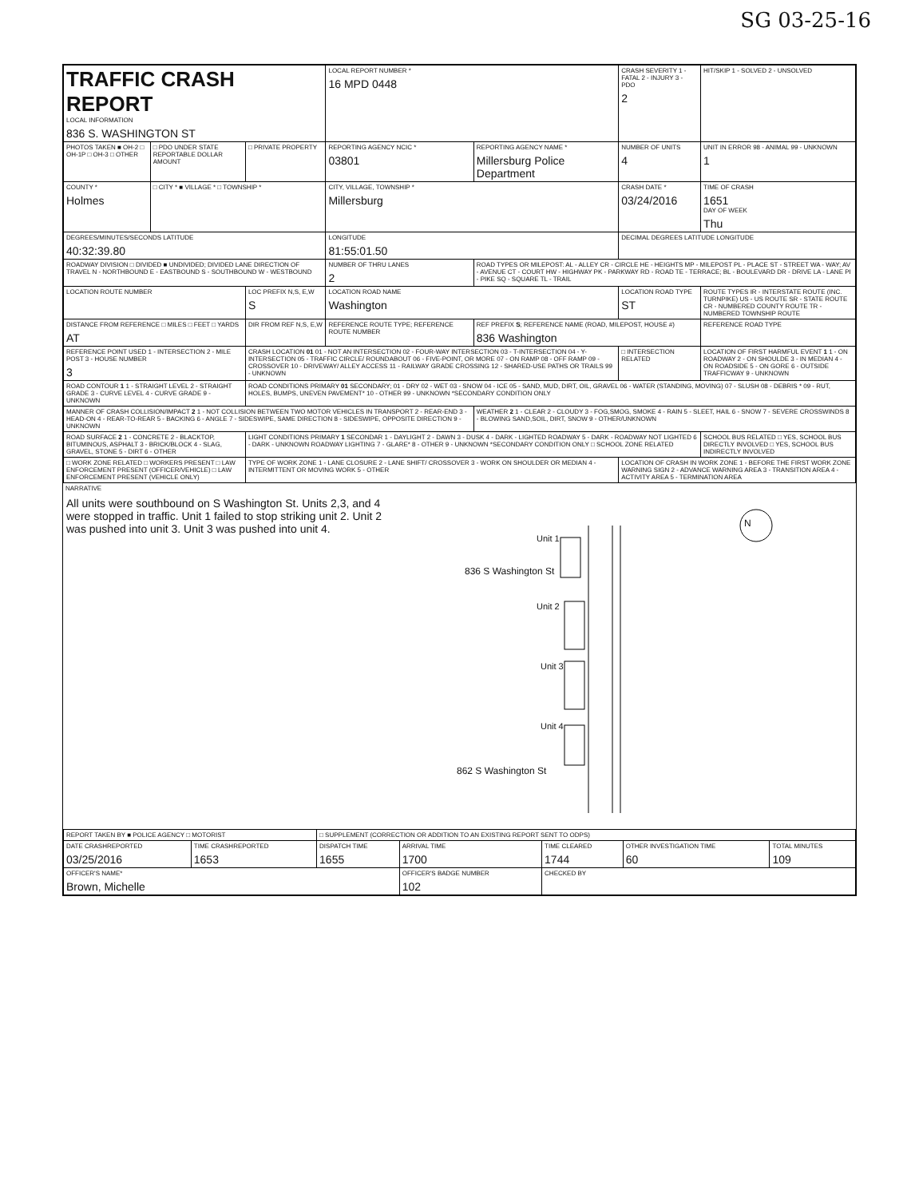SG 03-25-16
| TRAFFIC CRASH REPORT LOCAL INFORMATION 836 S. WASHINGTON ST | | | LOCAL REPORT NUMBER * 16 MPD 0448 | | CRASH SEVERITY 1 - FATAL 2 - INJURY 3 - PDO 2 | HIT/SKIP 1 - SOLVED 2 - UNSOLVED |
| PHOTOS TAKEN ■ OH-2 □ OH-1P □ OH-3 □ OTHER | □ PDO UNDER STATE REPORTABLE DOLLAR AMOUNT | □ PRIVATE PROPERTY | REPORTING AGENCY NCIC * 03801 | REPORTING AGENCY NAME * Millersburg Police Department | NUMBER OF UNITS 4 | UNIT IN ERROR 98 - ANIMAL 99 - UNKNOWN 1 |
| COUNTY * Holmes | □ CITY * ■ VILLAGE * □ TOWNSHIP * | | CITY, VILLAGE, TOWNSHIP * Millersburg | | CRASH DATE * 03/24/2016 | TIME OF CRASH 1651 DAY OF WEEK Thu |
| DEGREES/MINUTES/SECONDS LATITUDE 40:32:39.80 | | | LONGITUDE 81:55:01.50 | | DECIMAL DEGREES LATITUDE LONGITUDE | |
| ROADWAY DIVISION □ DIVIDED ■ UNDIVIDED; DIVIDED LANE DIRECTION OF TRAVEL N - NORTHBOUND E - EASTBOUND S - SOUTHBOUND W - WESTBOUND | | | NUMBER OF THRU LANES 2 | ROAD TYPES OR MILEPOST: AL - ALLEY CR - CIRCLE HE - HEIGHTS MP - MILEPOST PL - PLACE ST - STREET WA - WAY; AV - AVENUE CT - COURT HW - HIGHWAY PK - PARKWAY RD - ROAD TE - TERRACE; BL - BOULEVARD DR - DRIVE LA - LANE PI - PIKE SQ - SQUARE TL - TRAIL | | |
| LOCATION ROUTE NUMBER | | LOC PREFIX N,S, E,W S | LOCATION ROAD NAME Washington | | LOCATION ROAD TYPE ST | ROUTE TYPES IR - INTERSTATE ROUTE (INC. TURNPIKE) US - US ROUTE SR - STATE ROUTE CR - NUMBERED COUNTY ROUTE TR - NUMBERED TOWNSHIP ROUTE |
| DISTANCE FROM REFERENCE □ MILES □ FEET □ YARDS AT | | DIR FROM REF N,S, E,W | REFERENCE ROUTE TYPE; REFERENCE ROUTE NUMBER | REF PREFIX S ; REFERENCE NAME (ROAD, MILEPOST, HOUSE #) 836 Washington | | REFERENCE ROAD TYPE |
| REFERENCE POINT USED 1 - INTERSECTION 2 - MILE POST 3 - HOUSE NUMBER 3 | | CRASH LOCATION 01 01 - NOT AN INTERSECTION 02 - FOUR-WAY INTERSECTION 03 - T-INTERSECTION 04 - Y-INTERSECTION 05 - TRAFFIC CIRCLE/ ROUNDABOUT 06 - FIVE-POINT, OR MORE 07 - ON RAMP 08 - OFF RAMP 09 - CROSSOVER 10 - DRIVEWAY/ ALLEY ACCESS 11 - RAILWAY GRADE CROSSING 12 - SHARED-USE PATHS OR TRAILS 99 - UNKNOWN | | | □ INTERSECTION RELATED | LOCATION OF FIRST HARMFUL EVENT 1 1 - ON ROADWAY 2 - ON SHOULDE 3 - IN MEDIAN 4 - ON ROADSIDE 5 - ON GORE 6 - OUTSIDE TRAFFICWAY 9 - UNKNOWN |
| ROAD CONTOUR 1 1 - STRAIGHT LEVEL 2 - STRAIGHT GRADE 3 - CURVE LEVEL 4 - CURVE GRADE 9 - UNKNOWN | | ROAD CONDITIONS PRIMARY 01 SECONDARY; 01 - DRY 02 - WET 03 - SNOW 04 - ICE 05 - SAND, MUD, DIRT, OIL, GRAVEL 06 - WATER (STANDING, MOVING) 07 - SLUSH 08 - DEBRIS * 09 - RUT, HOLES, BUMPS, UNEVEN PAVEMENT* 10 - OTHER 99 - UNKNOWN *SECONDARY CONDITION ONLY | | | | |
| MANNER OF CRASH COLLISION/IMPACT 2 1 - NOT COLLISION BETWEEN TWO MOTOR VEHICLES IN TRANSPORT 2 - REAR-END 3 - HEAD-ON 4 - REAR-TO-REAR 5 - BACKING 6 - ANGLE 7 - SIDESWIPE, SAME DIRECTION 8 - SIDESWIPE, OPPOSITE DIRECTION 9 - UNKNOWN | | | | WEATHER 2 1 - CLEAR 2 - CLOUDY 3 - FOG,SMOG, SMOKE 4 - RAIN 5 - SLEET, HAIL 6 - SNOW 7 - SEVERE CROSSWINDS 8 - BLOWING SAND,SOIL, DIRT, SNOW 9 - OTHER/UNKNOWN | | |
| ROAD SURFACE 2 1 - CONCRETE 2 - BLACKTOP, BITUMINOUS, ASPHALT 3 - BRICK/BLOCK 4 - SLAG, GRAVEL, STONE 5 - DIRT 6 - OTHER | | LIGHT CONDITIONS PRIMARY 1 SECONDAR 1 - DAYLIGHT 2 - DAWN 3 - DUSK 4 - DARK - LIGHTED ROADWAY 5 - DARK - ROADWAY NOT LIGHTED 6 - DARK - UNKNOWN ROADWAY LIGHTING 7 - GLARE* 8 - OTHER 9 - UNKNOWN *SECONDARY CONDITION ONLY □ SCHOOL ZONE RELATED | | | | SCHOOL BUS RELATED □ YES, SCHOOL BUS DIRECTLY INVOLVED □ YES, SCHOOL BUS INDIRECTLY INVOLVED |
| □ WORK ZONE RELATED □ WORKERS PRESENT □ LAW ENFORCEMENT PRESENT (OFFICER/VEHICLE) □ LAW ENFORCEMENT PRESENT (VEHICLE ONLY) | | TYPE OF WORK ZONE 1 - LANE CLOSURE 2 - LANE SHIFT/ CROSSOVER 3 - WORK ON SHOULDER OR MEDIAN 4 - INTERMITTENT OR MOVING WORK 5 - OTHER | | | LOCATION OF CRASH IN WORK ZONE 1 - BEFORE THE FIRST WORK ZONE WARNING SIGN 2 - ADVANCE WARNING AREA 3 - TRANSITION AREA 4 - ACTIVITY AREA 5 - TERMINATION AREA | |
NARRATIVE
All units were southbound on S Washington St. Units 2,3, and 4 were stopped in traffic. Unit 1 failed to stop striking unit 2. Unit 2 was pushed into unit 3. Unit 3 was pushed into unit 4.
N
Unit 1
836 S Washington St
Unit 2
Unit 3
Unit 4
862 S Washington St
| REPORT TAKEN BY ■ POLICE AGENCY □ MOTORIST | | □ SUPPLEMENT (CORRECTION OR ADDITION TO AN EXISTING REPORT SENT TO ODPS) | | | | |
| DATE CRASHREPORTED 03/25/2016 | TIME CRASHREPORTED 1653 | DISPATCH TIME 1655 | ARRIVAL TIME 1700 | TIME CLEARED 1744 | OTHER INVESTIGATION TIME 60 | TOTAL MINUTES 109 |
| OFFICER'S NAME* Brown, Michelle | | | OFFICER'S BADGE NUMBER 102 | CHECKED BY | | |